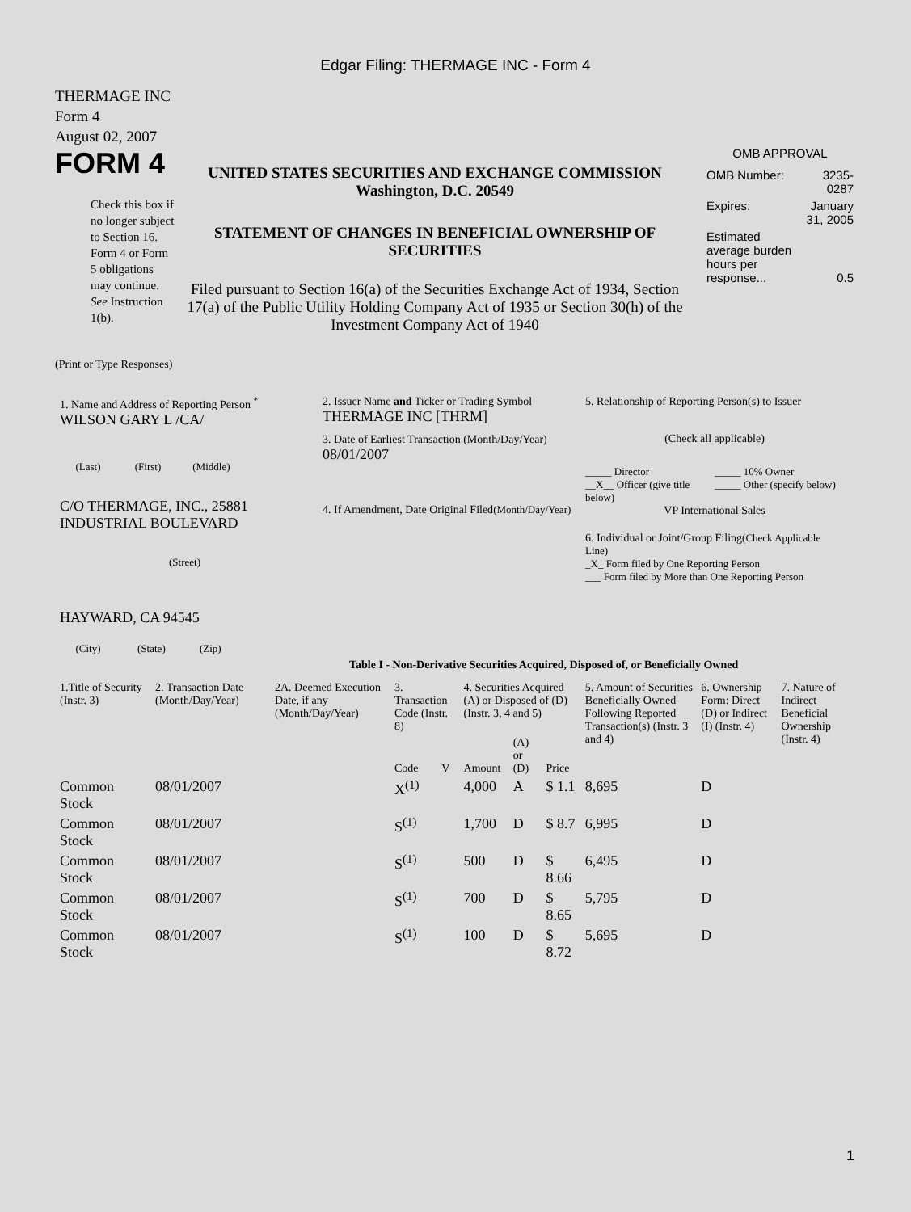Edgar Filing: THERMAGE INC - Form 4
THERMAGE INC
Form 4
August 02, 2007
FORM 4
Check this box if no longer subject to Section 16. Form 4 or Form 5 obligations may continue. See Instruction 1(b).
UNITED STATES SECURITIES AND EXCHANGE COMMISSION
Washington, D.C. 20549
STATEMENT OF CHANGES IN BENEFICIAL OWNERSHIP OF SECURITIES
Filed pursuant to Section 16(a) of the Securities Exchange Act of 1934, Section 17(a) of the Public Utility Holding Company Act of 1935 or Section 30(h) of the Investment Company Act of 1940
OMB APPROVAL
| OMB Number: | 3235-0287 |
| Expires: | January 31, 2005 |
| Estimated average burden hours per response... | 0.5 |
(Print or Type Responses)
1. Name and Address of Reporting Person <sup>*</sup>
WILSON GARY L /CA/
(Last) (First) (Middle)
C/O THERMAGE, INC., 25881 INDUSTRIAL BOULEVARD
(Street)
HAYWARD, CA 94545
(City) (State) (Zip)
2. Issuer Name and Ticker or Trading Symbol
THERMAGE INC [THRM]
3. Date of Earliest Transaction (Month/Day/Year)
08/01/2007
4. If Amendment, Date Original Filed(Month/Day/Year)
5. Relationship of Reporting Person(s) to Issuer
(Check all applicable)
_____ Director
__X__ Officer (give title below)
_____ 10% Owner
_____ Other (specify below)
VP International Sales
6. Individual or Joint/Group Filing(Check Applicable Line)
_X_ Form filed by One Reporting Person
___ Form filed by More than One Reporting Person
Table I - Non-Derivative Securities Acquired, Disposed of, or Beneficially Owned
| 1.Title of Security (Instr. 3) | 2. Transaction Date (Month/Day/Year) | 2A. Deemed Execution Date, if any (Month/Day/Year) | 3. Transaction Code (Instr. 8) | | 4. Securities Acquired (A) or Disposed of (D) (Instr. 3, 4 and 5) | | | 5. Amount of Securities Beneficially Owned Following Reported Transaction(s) (Instr. 3 and 4) | 6. Ownership Form: Direct (D) or Indirect (I) (Instr. 4) | 7. Nature of Indirect Beneficial Ownership (Instr. 4) |
| --- | --- | --- | --- | --- | --- | --- | --- | --- | --- | --- |
| | | | Code | V | Amount | (A) or (D) | Price | | | |
| Common Stock | 08/01/2007 | | X<sup>(1)</sup> | | 4,000 | A | $ 1.1 | 8,695 | D | |
| Common Stock | 08/01/2007 | | S<sup>(1)</sup> | | 1,700 | D | $ 8.7 | 6,995 | D | |
| Common Stock | 08/01/2007 | | S<sup>(1)</sup> | | 500 | D | $ 8.66 | 6,495 | D | |
| Common Stock | 08/01/2007 | | S<sup>(1)</sup> | | 700 | D | $ 8.65 | 5,795 | D | |
| Common Stock | 08/01/2007 | | S<sup>(1)</sup> | | 100 | D | $ 8.72 | 5,695 | D | |
1